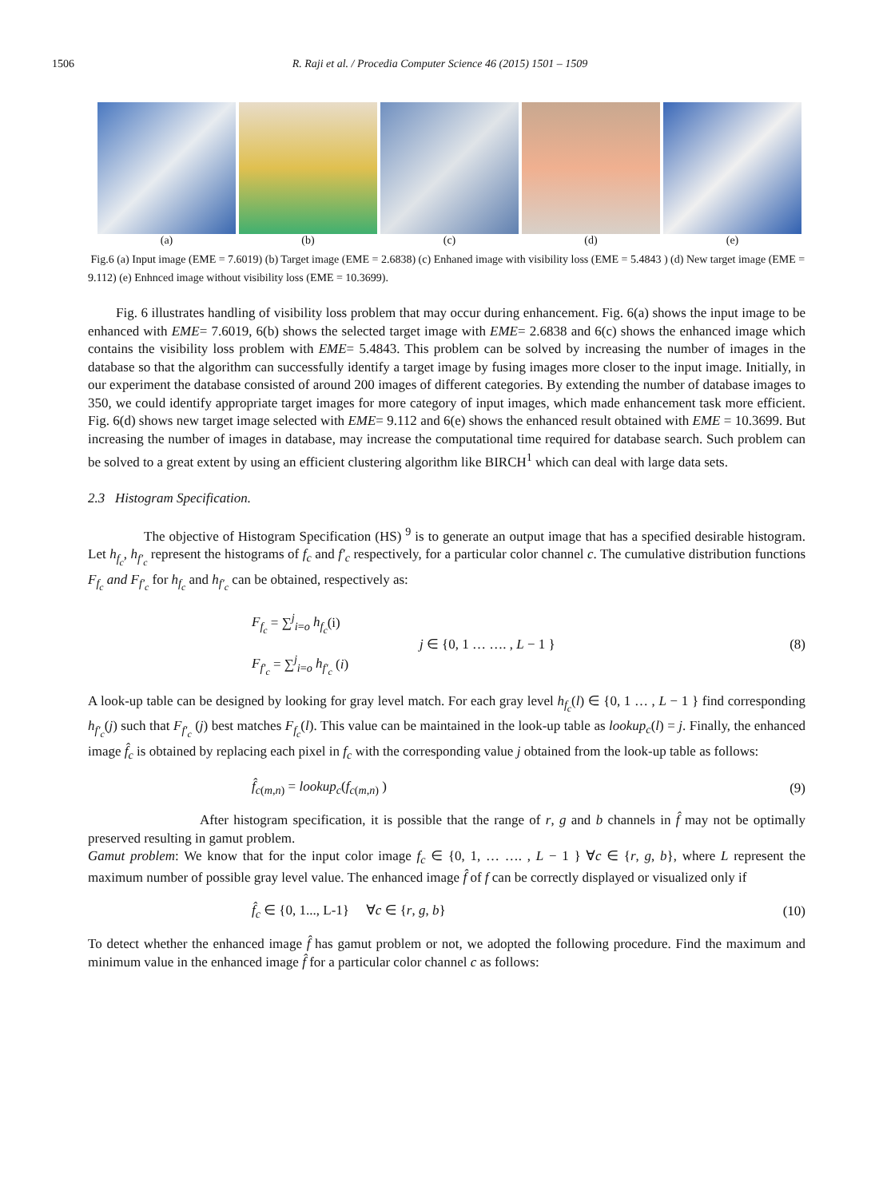1506 R. Raji et al. / Procedia Computer Science 46 (2015) 1501 – 1509
(a) (b) (c) (d) (e)
Fig.6 (a) Input image (EME = 7.6019) (b) Target image (EME = 2.6838) (c) Enhaned image with visibility loss (EME = 5.4843 ) (d) New target image (EME = 9.112) (e) Enhnced image without visibility loss (EME = 10.3699).
Fig. 6 illustrates handling of visibility loss problem that may occur during enhancement. Fig. 6(a) shows the input image to be enhanced with EME= 7.6019, 6(b) shows the selected target image with EME= 2.6838 and 6(c) shows the enhanced image which contains the visibility loss problem with EME= 5.4843. This problem can be solved by increasing the number of images in the database so that the algorithm can successfully identify a target image by fusing images more closer to the input image. Initially, in our experiment the database consisted of around 200 images of different categories. By extending the number of database images to 350, we could identify appropriate target images for more category of input images, which made enhancement task more efficient. Fig. 6(d) shows new target image selected with EME= 9.112 and 6(e) shows the enhanced result obtained with EME = 10.3699. But increasing the number of images in database, may increase the computational time required for database search. Such problem can be solved to a great extent by using an efficient clustering algorithm like BIRCH<sup>1</sup> which can deal with large data sets.
2.3 Histogram Specification.
The objective of Histogram Specification (HS) <sup>9</sup> is to generate an output image that has a specified desirable histogram. Let h<sub>f<sub>c</sub></sub>, h<sub>f′<sub>c</sub></sub> represent the histograms of f<sub>c</sub> and f′<sub>c</sub> respectively, for a particular color channel c. The cumulative distribution functions F<sub>f<sub>c</sub></sub> and F<sub>f′<sub>c</sub></sub> for h<sub>f<sub>c</sub></sub> and h<sub>f′<sub>c</sub></sub> can be obtained, respectively as:
F<sub>f<sub>c</sub></sub> = ∑<sup>j</sup><sub>i=o</sub> h<sub>f<sub>c</sub></sub>(i)
F<sub>f′<sub>c</sub></sub> = ∑<sup>j</sup><sub>i=o</sub> h<sub>f′<sub>c</sub></sub> (i)
j ∈ {0, 1 … …. , L − 1 } (8)
A look-up table can be designed by looking for gray level match. For each gray level h<sub>f<sub>c</sub></sub>(l) ∈ {0, 1 … , L − 1 } find corresponding h<sub>f′<sub>c</sub></sub>(j) such that F<sub>f′<sub>c</sub></sub> (j) best matches F<sub>f<sub>c</sub></sub>(l). This value can be maintained in the look-up table as lookup<sub>c</sub>(l) = j. Finally, the enhanced image f̂<sub>c</sub> is obtained by replacing each pixel in f<sub>c</sub> with the corresponding value j obtained from the look-up table as follows:
f̂<sub>c(m,n)</sub> = lookup<sub>c</sub>(f<sub>c(m,n)</sub> ) (9)
After histogram specification, it is possible that the range of r, g and b channels in f̂ may not be optimally preserved resulting in gamut problem.
Gamut problem: We know that for the input color image f<sub>c</sub> ∈ {0, 1, … …. , L − 1 } ∀c ∈ {r, g, b}, where L represent the maximum number of possible gray level value. The enhanced image f̂ of f can be correctly displayed or visualized only if
f̂<sub>c</sub> ∈ {0, 1..., L-1} ∀c ∈ {r, g, b}
(10)
To detect whether the enhanced image f̂ has gamut problem or not, we adopted the following procedure. Find the maximum and minimum value in the enhanced image f̂ for a particular color channel c as follows: